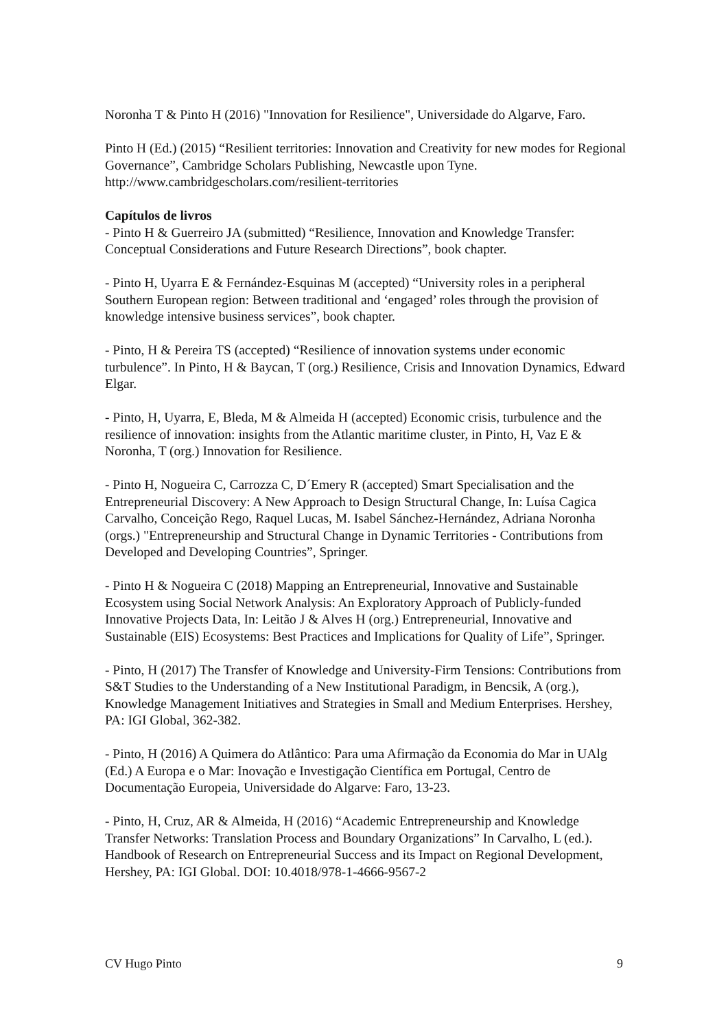Noronha T & Pinto H (2016) "Innovation for Resilience", Universidade do Algarve, Faro.
Pinto H (Ed.) (2015) “Resilient territories: Innovation and Creativity for new modes for Regional Governance”, Cambridge Scholars Publishing, Newcastle upon Tyne. http://www.cambridgescholars.com/resilient-territories
Capítulos de livros
- Pinto H & Guerreiro JA (submitted) “Resilience, Innovation and Knowledge Transfer: Conceptual Considerations and Future Research Directions”, book chapter.
- Pinto H, Uyarra E & Fernández-Esquinas M (accepted) “University roles in a peripheral Southern European region: Between traditional and ‘engaged’ roles through the provision of knowledge intensive business services”, book chapter.
- Pinto, H & Pereira TS (accepted) “Resilience of innovation systems under economic turbulence”. In Pinto, H & Baycan, T (org.) Resilience, Crisis and Innovation Dynamics, Edward Elgar.
- Pinto, H, Uyarra, E, Bleda, M & Almeida H (accepted) Economic crisis, turbulence and the resilience of innovation: insights from the Atlantic maritime cluster, in Pinto, H, Vaz E & Noronha, T (org.) Innovation for Resilience.
- Pinto H, Nogueira C, Carrozza C, D´Emery R (accepted) Smart Specialisation and the Entrepreneurial Discovery: A New Approach to Design Structural Change, In: Luísa Cagica Carvalho, Conceição Rego, Raquel Lucas, M. Isabel Sánchez-Hernández, Adriana Noronha (orgs.) "Entrepreneurship and Structural Change in Dynamic Territories - Contributions from Developed and Developing Countries”, Springer.
- Pinto H & Nogueira C (2018) Mapping an Entrepreneurial, Innovative and Sustainable Ecosystem using Social Network Analysis: An Exploratory Approach of Publicly-funded Innovative Projects Data, In: Leitão J & Alves H (org.) Entrepreneurial, Innovative and Sustainable (EIS) Ecosystems: Best Practices and Implications for Quality of Life”, Springer.
- Pinto, H (2017) The Transfer of Knowledge and University-Firm Tensions: Contributions from S&T Studies to the Understanding of a New Institutional Paradigm, in Bencsik, A (org.), Knowledge Management Initiatives and Strategies in Small and Medium Enterprises. Hershey, PA: IGI Global, 362-382.
- Pinto, H (2016) A Quimera do Atlântico: Para uma Afirmação da Economia do Mar in UAlg (Ed.) A Europa e o Mar: Inovação e Investigação Científica em Portugal, Centro de Documentação Europeia, Universidade do Algarve: Faro, 13-23.
- Pinto, H, Cruz, AR & Almeida, H (2016) “Academic Entrepreneurship and Knowledge Transfer Networks: Translation Process and Boundary Organizations” In Carvalho, L (ed.). Handbook of Research on Entrepreneurial Success and its Impact on Regional Development, Hershey, PA: IGI Global. DOI: 10.4018/978-1-4666-9567-2
CV Hugo Pinto 9